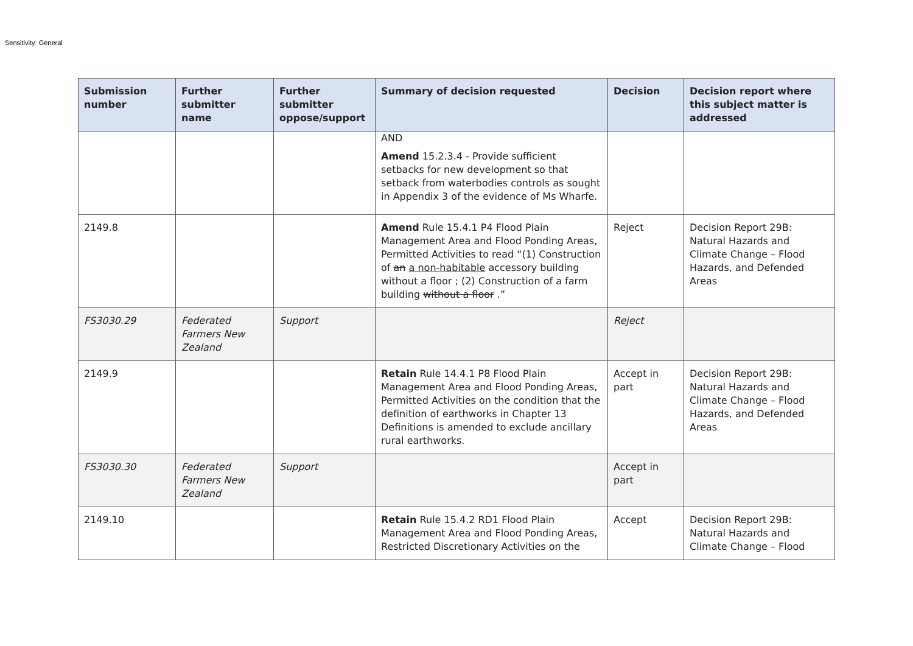Sensitivity: General
| Submission number | Further submitter name | Further submitter oppose/support | Summary of decision requested | Decision | Decision report where this subject matter is addressed |
| --- | --- | --- | --- | --- | --- |
| | | | AND Amend 15.2.3.4 - Provide sufficient setbacks for new development so that setback from waterbodies controls as sought in Appendix 3 of the evidence of Ms Wharfe. | | |
| 2149.8 | | | Amend Rule 15.4.1 P4 Flood Plain Management Area and Flood Ponding Areas, Permitted Activities to read “(1) Construction of an a non-habitable accessory building without a floor ; (2) Construction of a farm building without a floor .” | Reject | Decision Report 29B: Natural Hazards and Climate Change – Flood Hazards, and Defended Areas |
| FS3030.29 | Federated Farmers New Zealand | Support | | Reject | |
| 2149.9 | | | Retain Rule 14.4.1 P8 Flood Plain Management Area and Flood Ponding Areas, Permitted Activities on the condition that the definition of earthworks in Chapter 13 Definitions is amended to exclude ancillary rural earthworks. | Accept in part | Decision Report 29B: Natural Hazards and Climate Change – Flood Hazards, and Defended Areas |
| FS3030.30 | Federated Farmers New Zealand | Support | | Accept in part | |
| 2149.10 | | | Retain Rule 15.4.2 RD1 Flood Plain Management Area and Flood Ponding Areas, Restricted Discretionary Activities on the | Accept | Decision Report 29B: Natural Hazards and Climate Change – Flood |